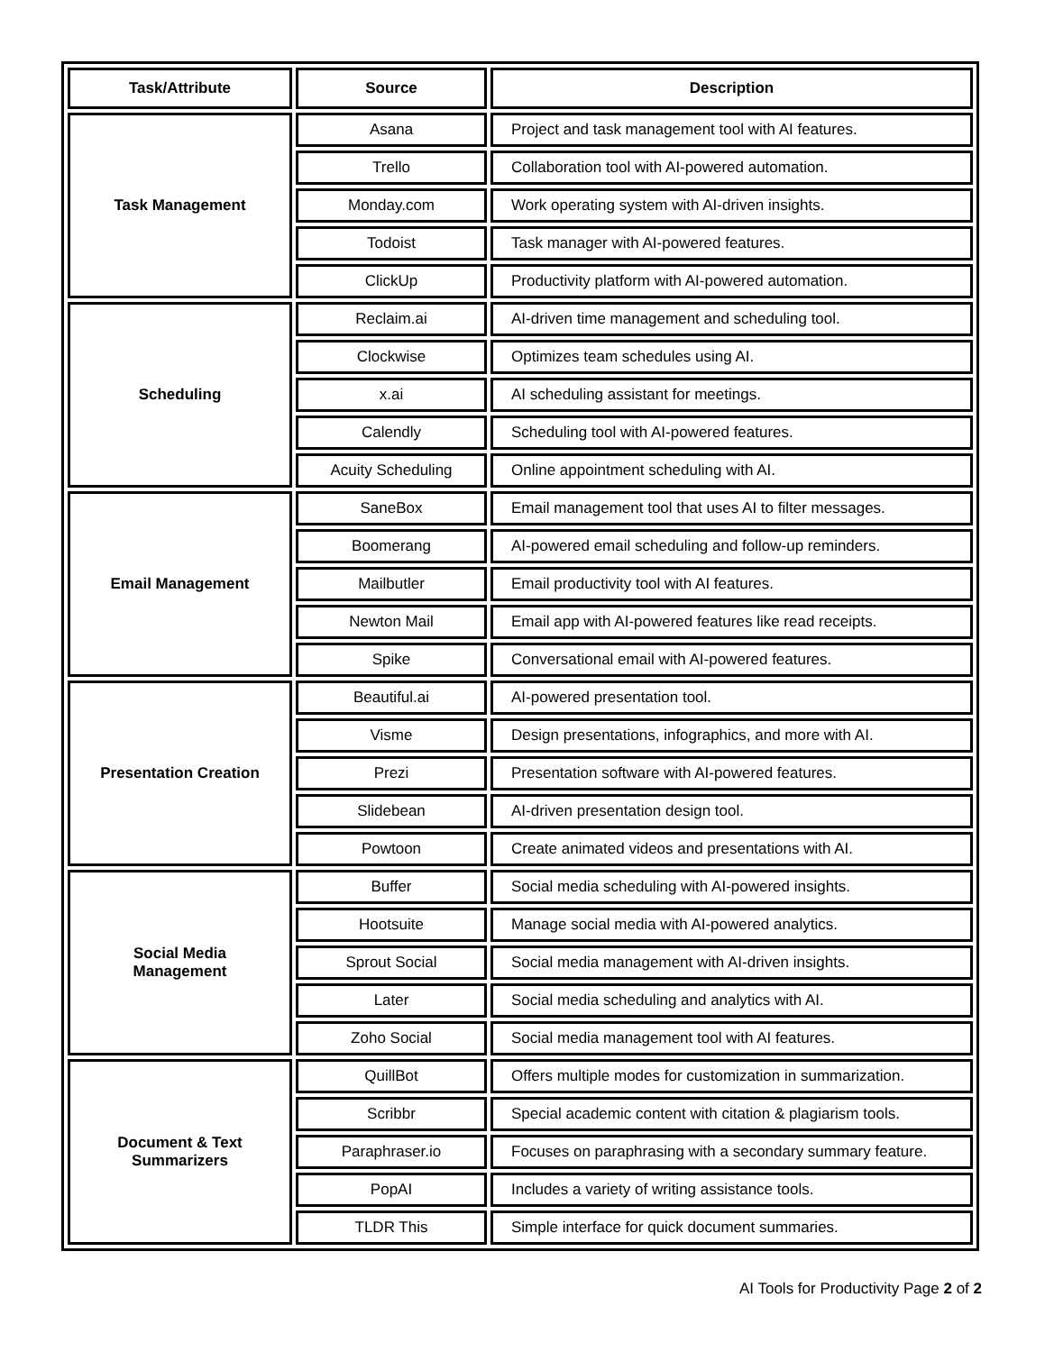| Task/Attribute | Source | Description |
| --- | --- | --- |
| Task Management | Asana | Project and task management tool with AI features. |
| | Trello | Collaboration tool with AI-powered automation. |
| | Monday.com | Work operating system with AI-driven insights. |
| | Todoist | Task manager with AI-powered features. |
| | ClickUp | Productivity platform with AI-powered automation. |
| Scheduling | Reclaim.ai | AI-driven time management and scheduling tool. |
| | Clockwise | Optimizes team schedules using AI. |
| | x.ai | AI scheduling assistant for meetings. |
| | Calendly | Scheduling tool with AI-powered features. |
| | Acuity Scheduling | Online appointment scheduling with AI. |
| Email Management | SaneBox | Email management tool that uses AI to filter messages. |
| | Boomerang | AI-powered email scheduling and follow-up reminders. |
| | Mailbutler | Email productivity tool with AI features. |
| | Newton Mail | Email app with AI-powered features like read receipts. |
| | Spike | Conversational email with AI-powered features. |
| Presentation Creation | Beautiful.ai | AI-powered presentation tool. |
| | Visme | Design presentations, infographics, and more with AI. |
| | Prezi | Presentation software with AI-powered features. |
| | Slidebean | AI-driven presentation design tool. |
| | Powtoon | Create animated videos and presentations with AI. |
| Social Media Management | Buffer | Social media scheduling with AI-powered insights. |
| | Hootsuite | Manage social media with AI-powered analytics. |
| | Sprout Social | Social media management with AI-driven insights. |
| | Later | Social media scheduling and analytics with AI. |
| | Zoho Social | Social media management tool with AI features. |
| Document & Text Summarizers | QuillBot | Offers multiple modes for customization in summarization. |
| | Scribbr | Special academic content with citation & plagiarism tools. |
| | Paraphraser.io | Focuses on paraphrasing with a secondary summary feature. |
| | PopAI | Includes a variety of writing assistance tools. |
| | TLDR This | Simple interface for quick document summaries. |
AI Tools for Productivity Page 2 of 2